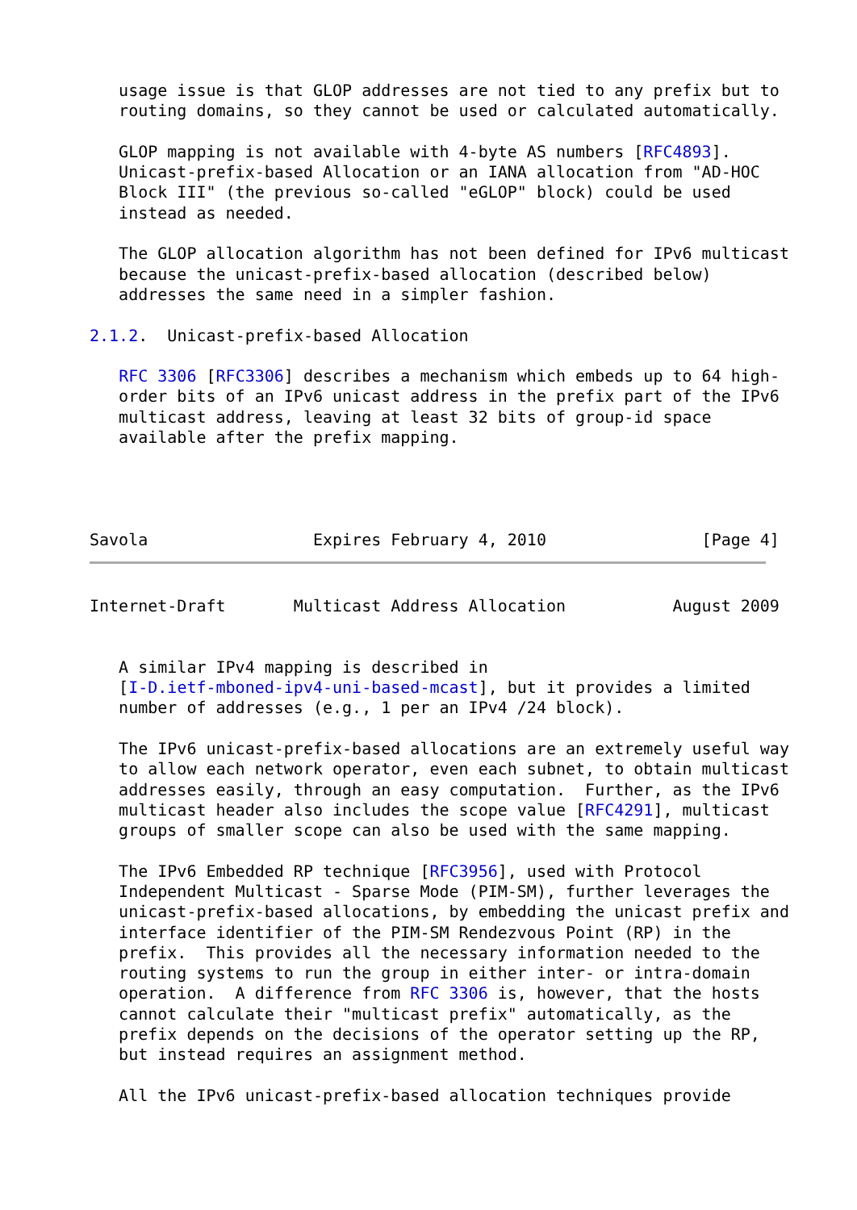usage issue is that GLOP addresses are not tied to any prefix but to
   routing domains, so they cannot be used or calculated automatically.

   GLOP mapping is not available with 4-byte AS numbers [RFC4893].
   Unicast-prefix-based Allocation or an IANA allocation from "AD-HOC
   Block III" (the previous so-called "eGLOP" block) could be used
   instead as needed.

   The GLOP allocation algorithm has not been defined for IPv6 multicast
   because the unicast-prefix-based allocation (described below)
   addresses the same need in a simpler fashion.

2.1.2.  Unicast-prefix-based Allocation

   RFC 3306 [RFC3306] describes a mechanism which embeds up to 64 high-
   order bits of an IPv6 unicast address in the prefix part of the IPv6
   multicast address, leaving at least 32 bits of group-id space
   available after the prefix mapping.




Savola                 Expires February 4, 2010                [Page 4]
Internet-Draft       Multicast Address Allocation           August 2009


   A similar IPv4 mapping is described in
   [I-D.ietf-mboned-ipv4-uni-based-mcast], but it provides a limited
   number of addresses (e.g., 1 per an IPv4 /24 block).

   The IPv6 unicast-prefix-based allocations are an extremely useful way
   to allow each network operator, even each subnet, to obtain multicast
   addresses easily, through an easy computation.  Further, as the IPv6
   multicast header also includes the scope value [RFC4291], multicast
   groups of smaller scope can also be used with the same mapping.

   The IPv6 Embedded RP technique [RFC3956], used with Protocol
   Independent Multicast - Sparse Mode (PIM-SM), further leverages the
   unicast-prefix-based allocations, by embedding the unicast prefix and
   interface identifier of the PIM-SM Rendezvous Point (RP) in the
   prefix.  This provides all the necessary information needed to the
   routing systems to run the group in either inter- or intra-domain
   operation.  A difference from RFC 3306 is, however, that the hosts
   cannot calculate their "multicast prefix" automatically, as the
   prefix depends on the decisions of the operator setting up the RP,
   but instead requires an assignment method.

   All the IPv6 unicast-prefix-based allocation techniques provide